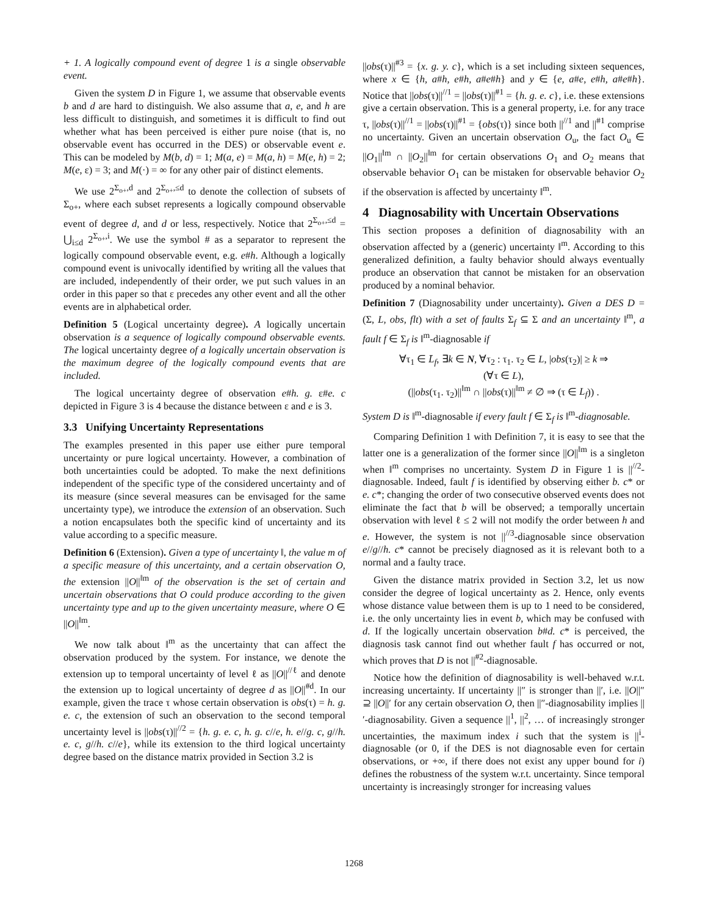+ 1. A logically compound event of degree 1 is a single observable event.
Given the system D in Figure 1, we assume that observable events b and d are hard to distinguish. We also assume that a, e, and h are less difficult to distinguish, and sometimes it is difficult to find out whether what has been perceived is either pure noise (that is, no observable event has occurred in the DES) or observable event e. This can be modeled by M(b, d) = 1; M(a, e) = M(a, h) = M(e, h) = 2; M(e, ε) = 3; and M(·) = ∞ for any other pair of distinct elements.
We use 2<sup>Σ<sub>o+</sub>,d</sup> and 2<sup>Σ<sub>o+</sub>,≤d</sup> to denote the collection of subsets of Σ<sub>o+</sub>, where each subset represents a logically compound observable event of degree d, and d or less, respectively. Notice that 2<sup>Σ<sub>o+</sub>,≤d</sup> = ⋃<sub>i≤d</sub> 2<sup>Σ<sub>o+</sub>,i</sup>. We use the symbol # as a separator to represent the logically compound observable event, e.g. e#h. Although a logically compound event is univocally identified by writing all the values that are included, independently of their order, we put such values in an order in this paper so that ε precedes any other event and all the other events are in alphabetical order.
Definition 5 (Logical uncertainty degree). A logically uncertain observation is a sequence of logically compound observable events. The logical uncertainty degree of a logically uncertain observation is the maximum degree of the logically compound events that are included.
The logical uncertainty degree of observation e#h. g. ε#e. c depicted in Figure 3 is 4 because the distance between ε and e is 3.
3.3 Unifying Uncertainty Representations
The examples presented in this paper use either pure temporal uncertainty or pure logical uncertainty. However, a combination of both uncertainties could be adopted. To make the next definitions independent of the specific type of the considered uncertainty and of its measure (since several measures can be envisaged for the same uncertainty type), we introduce the extension of an observation. Such a notion encapsulates both the specific kind of uncertainty and its value according to a specific measure.
Definition 6 (Extension). Given a type of uncertainty ‖, the value m of a specific measure of this uncertainty, and a certain observation O, the extension ||O||<sup>‖m</sup> of the observation is the set of certain and uncertain observations that O could produce according to the given uncertainty type and up to the given uncertainty measure, where O ∈ ||O||<sup>‖m</sup>.
We now talk about ‖<sup>m</sup> as the uncertainty that can affect the observation produced by the system. For instance, we denote the extension up to temporal uncertainty of level ℓ as ||O||<sup>//ℓ</sup> and denote the extension up to logical uncertainty of degree d as ||O||<sup>#d</sup>. In our example, given the trace τ whose certain observation is obs(τ) = h. g. e. c, the extension of such an observation to the second temporal uncertainty level is ||obs(τ)||<sup>//2</sup> = {h. g. e. c, h. g. c//e, h. e//g. c, g//h. e. c, g//h. c//e}, while its extension to the third logical uncertainty degree based on the distance matrix provided in Section 3.2 is
||obs(τ)||<sup>#3</sup> = {x. g. y. c}, which is a set including sixteen sequences, where x ∈ {h, a#h, e#h, a#e#h} and y ∈ {e, a#e, e#h, a#e#h}. Notice that ||obs(τ)||<sup>//1</sup> = ||obs(τ)||<sup>#1</sup> = {h. g. e. c}, i.e. these extensions give a certain observation. This is a general property, i.e. for any trace τ, ||obs(τ)||<sup>//1</sup> = ||obs(τ)||<sup>#1</sup> = {obs(τ)} since both ||<sup>//1</sup> and ||<sup>#1</sup> comprise no uncertainty. Given an uncertain observation O<sub>u</sub>, the fact O<sub>u</sub> ∈ ||O<sub>1</sub>||<sup>‖m</sup> ∩ ||O<sub>2</sub>||<sup>‖m</sup> for certain observations O<sub>1</sub> and O<sub>2</sub> means that observable behavior O<sub>1</sub> can be mistaken for observable behavior O<sub>2</sub> if the observation is affected by uncertainty ‖<sup>m</sup>.
4 Diagnosability with Uncertain Observations
This section proposes a definition of diagnosability with an observation affected by a (generic) uncertainty ‖<sup>m</sup>. According to this generalized definition, a faulty behavior should always eventually produce an observation that cannot be mistaken for an observation produced by a nominal behavior.
Definition 7 (Diagnosability under uncertainty). Given a DES D = (Σ, L, obs, flt) with a set of faults Σ<sub>f</sub> ⊆ Σ and an uncertainty ‖<sup>m</sup>, a fault f ∈ Σ<sub>f</sub> is ‖<sup>m</sup>-diagnosable if
∀τ<sub>1</sub> ∈ L̄<sub>f</sub>, ∃k ∈ N, ∀τ<sub>2</sub> : τ<sub>1</sub>. τ<sub>2</sub> ∈ L, |obs(τ<sub>2</sub>)| ≥ k ⇒
(∀τ ∈ L),
(||obs(τ<sub>1</sub>. τ<sub>2</sub>)||<sup>‖m</sup> ∩ ||obs(τ)||<sup>‖m</sup> ≠ ∅ ⇒ (τ ∈ L<sub>f</sub>)) .
System D is ‖<sup>m</sup>-diagnosable if every fault f ∈ Σ<sub>f</sub> is ‖<sup>m</sup>-diagnosable.
Comparing Definition 1 with Definition 7, it is easy to see that the latter one is a generalization of the former since ||O||<sup>‖m</sup> is a singleton when ‖<sup>m</sup> comprises no uncertainty. System D in Figure 1 is ||<sup>//2</sup>-diagnosable. Indeed, fault f is identified by observing either b. c* or e. c*; changing the order of two consecutive observed events does not eliminate the fact that b will be observed; a temporally uncertain observation with level ℓ ≤ 2 will not modify the order between h and e. However, the system is not ||<sup>//3</sup>-diagnosable since observation e//g//h. c* cannot be precisely diagnosed as it is relevant both to a normal and a faulty trace.
Given the distance matrix provided in Section 3.2, let us now consider the degree of logical uncertainty as 2. Hence, only events whose distance value between them is up to 1 need to be considered, i.e. the only uncertainty lies in event b, which may be confused with d. If the logically uncertain observation b#d. c* is perceived, the diagnosis task cannot find out whether fault f has occurred or not, which proves that D is not ||<sup>#2</sup>-diagnosable.
Notice how the definition of diagnosability is well-behaved w.r.t. increasing uncertainty. If uncertainty ||″ is stronger than ||′, i.e. ||O||″ ⊇ ||O||′ for any certain observation O, then ||″-diagnosability implies ||′-diagnosability. Given a sequence ||<sup>1</sup>, ||<sup>2</sup>, … of increasingly stronger uncertainties, the maximum index i such that the system is ||<sup>i</sup>-diagnosable (or 0, if the DES is not diagnosable even for certain observations, or +∞, if there does not exist any upper bound for i) defines the robustness of the system w.r.t. uncertainty. Since temporal uncertainty is increasingly stronger for increasing values
1268